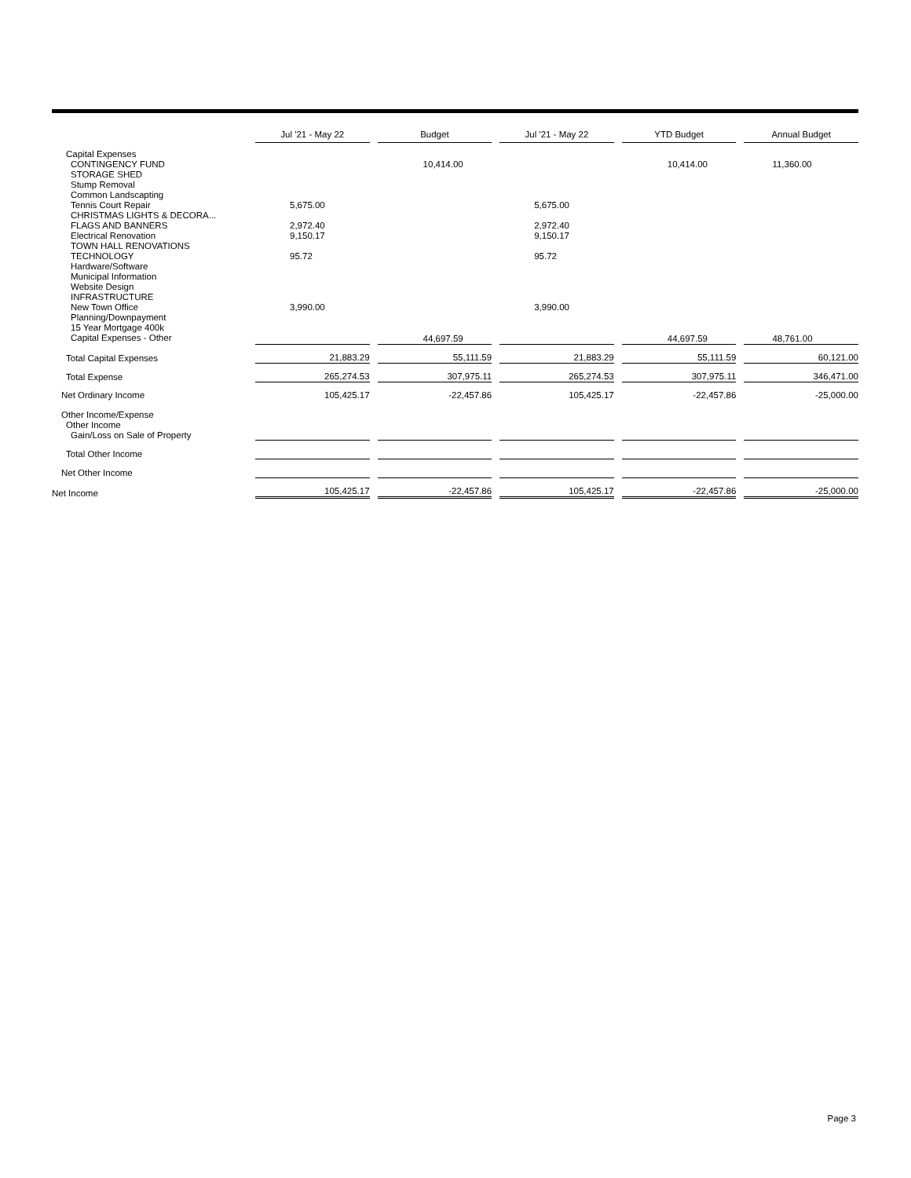| | Jul '21 - May 22 | | Budget | | Jul '21 - May 22 | | YTD Budget | | Annual Budget |
| --- | --- | --- | --- | --- | --- | --- | --- | --- | --- |
| Capital Expenses | | | | | | | | | |
| CONTINGENCY FUND | | | 10,414.00 | | | | 10,414.00 | | 11,360.00 |
| STORAGE SHED | | | | | | | | | |
| Stump Removal | | | | | | | | | |
| Common Landscapting | | | | | | | | | |
| Tennis Court Repair | 5,675.00 | | | | 5,675.00 | | | | |
| CHRISTMAS LIGHTS & DECORA... | | | | | | | | | |
| FLAGS AND BANNERS | 2,972.40 | | | | 2,972.40 | | | | |
| Electrical Renovation | 9,150.17 | | | | 9,150.17 | | | | |
| TOWN HALL RENOVATIONS | | | | | | | | | |
| TECHNOLOGY | 95.72 | | | | 95.72 | | | | |
| Hardware/Software | | | | | | | | | |
| Municipal Information | | | | | | | | | |
| Website Design | | | | | | | | | |
| INFRASTRUCTURE | | | | | | | | | |
| New Town Office | 3,990.00 | | | | 3,990.00 | | | | |
| Planning/Downpayment | | | | | | | | | |
| 15 Year Mortgage 400k | | | | | | | | | |
| Capital Expenses - Other | | | 44,697.59 | | | | 44,697.59 | | 48,761.00 |
| Total Capital Expenses | 21,883.29 | | 55,111.59 | | 21,883.29 | | 55,111.59 | | 60,121.00 |
| Total Expense | 265,274.53 | | 307,975.11 | | 265,274.53 | | 307,975.11 | | 346,471.00 |
| Net Ordinary Income | 105,425.17 | | -22,457.86 | | 105,425.17 | | -22,457.86 | | -25,000.00 |
| Other Income/Expense | | | | | | | | | |
| Other Income | | | | | | | | | |
| Gain/Loss on Sale of Property | | | | | | | | | |
| Total Other Income | | | | | | | | | |
| Net Other Income | | | | | | | | | |
| Net Income | 105,425.17 | | -22,457.86 | | 105,425.17 | | -22,457.86 | | -25,000.00 |
Page 3